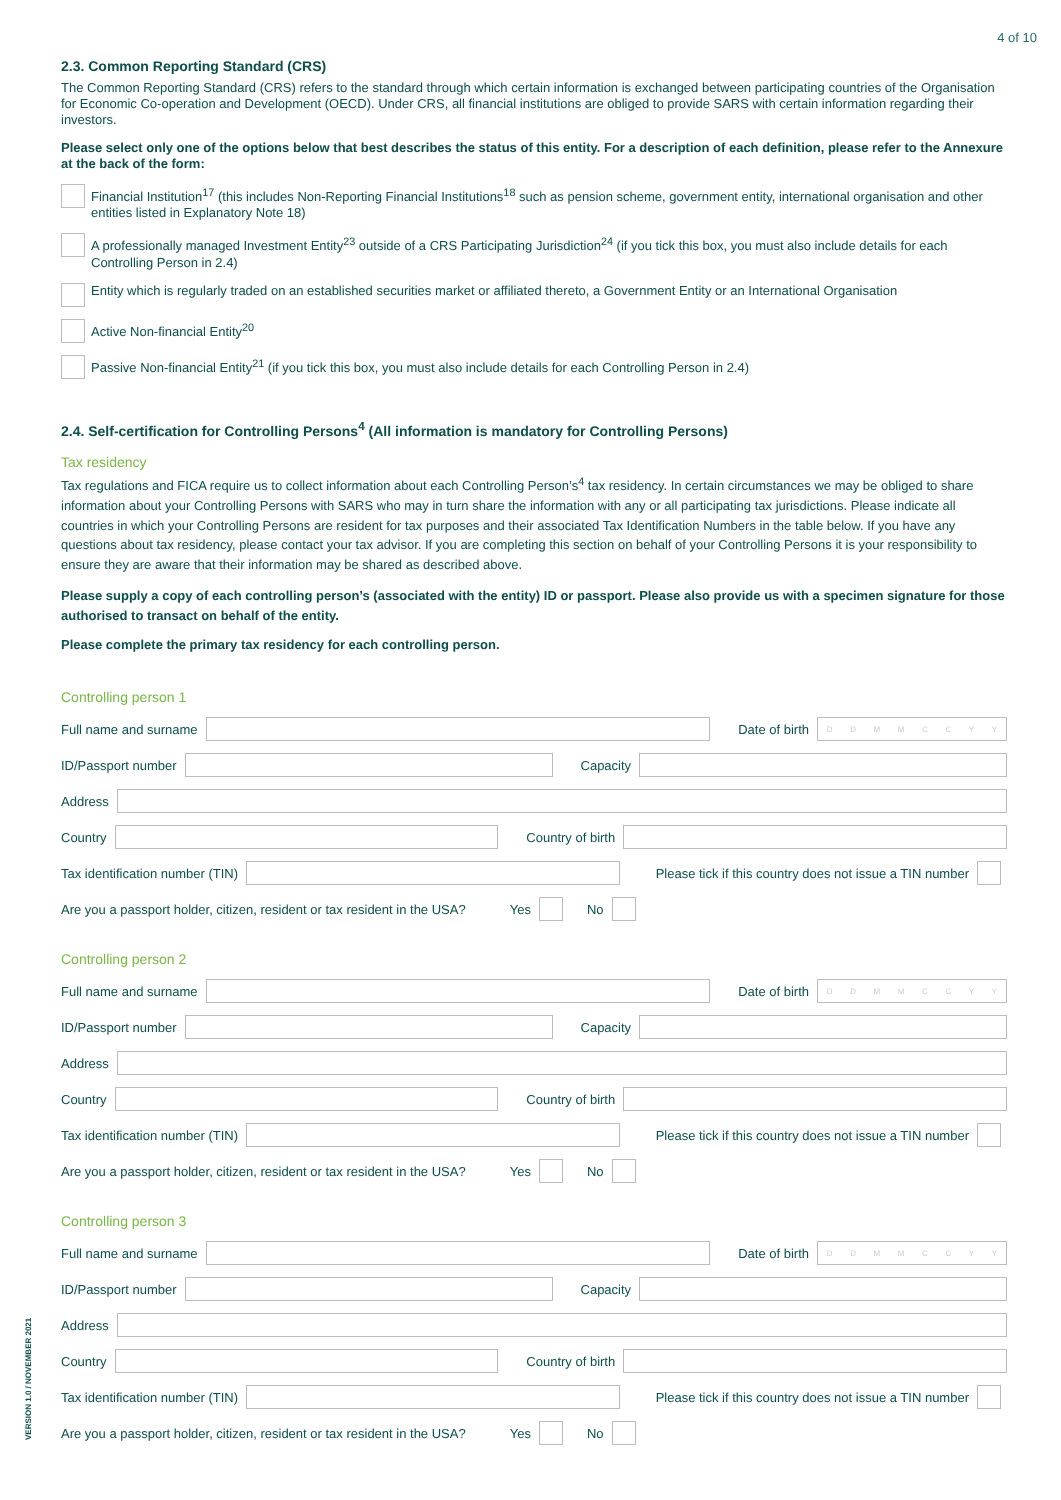4 of 10
2.3. Common Reporting Standard (CRS)
The Common Reporting Standard (CRS) refers to the standard through which certain information is exchanged between participating countries of the Organisation for Economic Co-operation and Development (OECD). Under CRS, all financial institutions are obliged to provide SARS with certain information regarding their investors.
Please select only one of the options below that best describes the status of this entity. For a description of each definition, please refer to the Annexure at the back of the form:
Financial Institution<sup>17</sup> (this includes Non-Reporting Financial Institutions<sup>18</sup> such as pension scheme, government entity, international organisation and other entities listed in Explanatory Note 18)
A professionally managed Investment Entity<sup>23</sup> outside of a CRS Participating Jurisdiction<sup>24</sup> (if you tick this box, you must also include details for each Controlling Person in 2.4)
Entity which is regularly traded on an established securities market or affiliated thereto, a Government Entity or an International Organisation
Active Non-financial Entity<sup>20</sup>
Passive Non-financial Entity<sup>21</sup> (if you tick this box, you must also include details for each Controlling Person in 2.4)
2.4. Self-certification for Controlling Persons<sup>4</sup> (All information is mandatory for Controlling Persons)
Tax residency
Tax regulations and FICA require us to collect information about each Controlling Person’s<sup>4</sup> tax residency. In certain circumstances we may be obliged to share information about your Controlling Persons with SARS who may in turn share the information with any or all participating tax jurisdictions. Please indicate all countries in which your Controlling Persons are resident for tax purposes and their associated Tax Identification Numbers in the table below. If you have any questions about tax residency, please contact your tax advisor. If you are completing this section on behalf of your Controlling Persons it is your responsibility to ensure they are aware that their information may be shared as described above.
Please supply a copy of each controlling person’s (associated with the entity) ID or passport. Please also provide us with a specimen signature for those authorised to transact on behalf of the entity.
Please complete the primary tax residency for each controlling person.
Controlling person 1
Full name and surname Date of birth
DDMMCCYY
ID/Passport number Capacity
Address
Country Country of birth
Tax identification number (TIN)
Please tick if this country does not issue a TIN number
Are you a passport holder, citizen, resident or tax resident in the USA? Yes No
Controlling person 2
Full name and surname Date of birth
DDMMCCYY
ID/Passport number Capacity
Address
Country Country of birth
Tax identification number (TIN)
Please tick if this country does not issue a TIN number
Are you a passport holder, citizen, resident or tax resident in the USA? Yes No
Controlling person 3
Full name and surname Date of birth
DDMMCCYY
ID/Passport number Capacity
Address
Country Country of birth
Tax identification number (TIN)
Please tick if this country does not issue a TIN number
Are you a passport holder, citizen, resident or tax resident in the USA? Yes No
VERSION 1.0 / NOVEMBER 2021